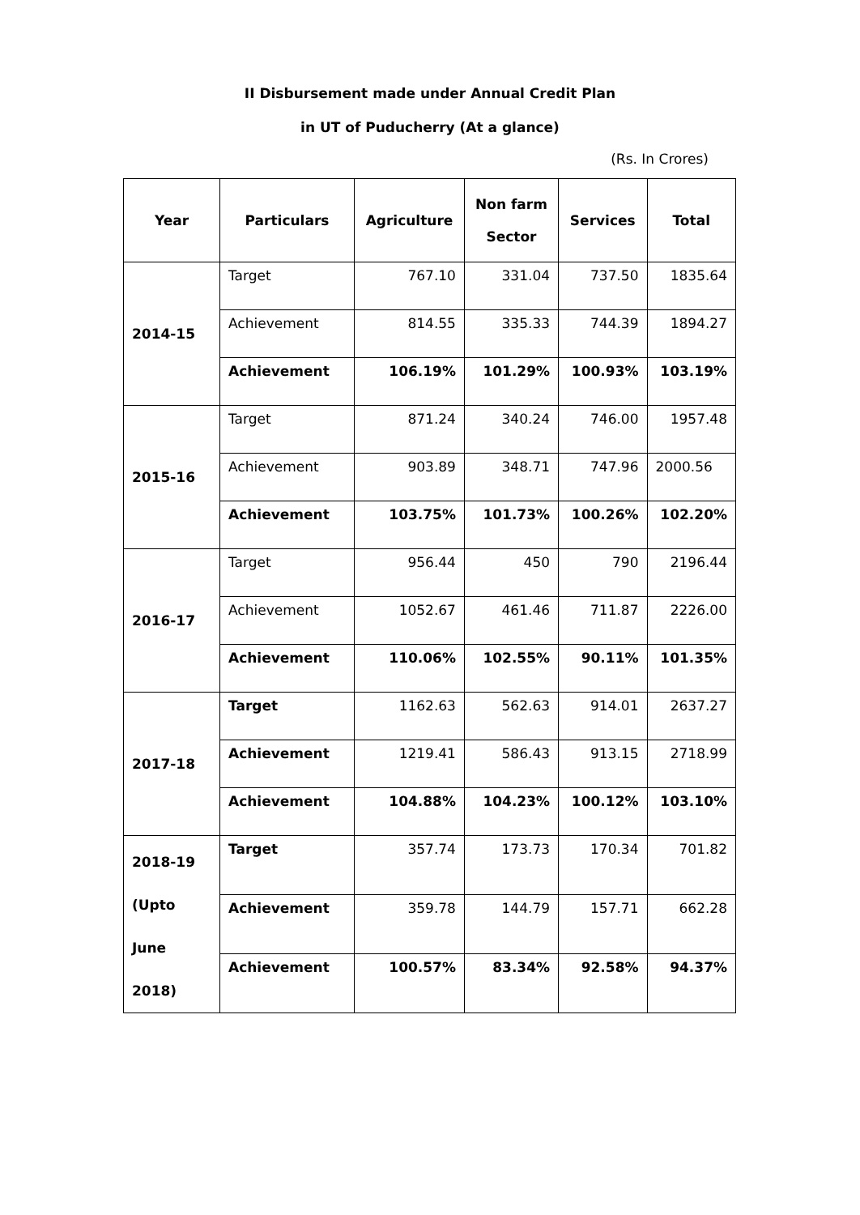II Disbursement made under Annual Credit Plan
in UT of Puducherry (At a glance)
(Rs. In Crores)
| Year | Particulars | Agriculture | Non farm Sector | Services | Total |
| --- | --- | --- | --- | --- | --- |
| 2014-15 | Target | 767.10 | 331.04 | 737.50 | 1835.64 |
| | Achievement | 814.55 | 335.33 | 744.39 | 1894.27 |
| | Achievement | 106.19% | 101.29% | 100.93% | 103.19% |
| 2015-16 | Target | 871.24 | 340.24 | 746.00 | 1957.48 |
| | Achievement | 903.89 | 348.71 | 747.96 | 2000.56 |
| | Achievement | 103.75% | 101.73% | 100.26% | 102.20% |
| 2016-17 | Target | 956.44 | 450 | 790 | 2196.44 |
| | Achievement | 1052.67 | 461.46 | 711.87 | 2226.00 |
| | Achievement | 110.06% | 102.55% | 90.11% | 101.35% |
| 2017-18 | Target | 1162.63 | 562.63 | 914.01 | 2637.27 |
| | Achievement | 1219.41 | 586.43 | 913.15 | 2718.99 |
| | Achievement | 104.88% | 104.23% | 100.12% | 103.10% |
| 2018-19 (Upto June 2018) | Target | 357.74 | 173.73 | 170.34 | 701.82 |
| | Achievement | 359.78 | 144.79 | 157.71 | 662.28 |
| | Achievement | 100.57% | 83.34% | 92.58% | 94.37% |